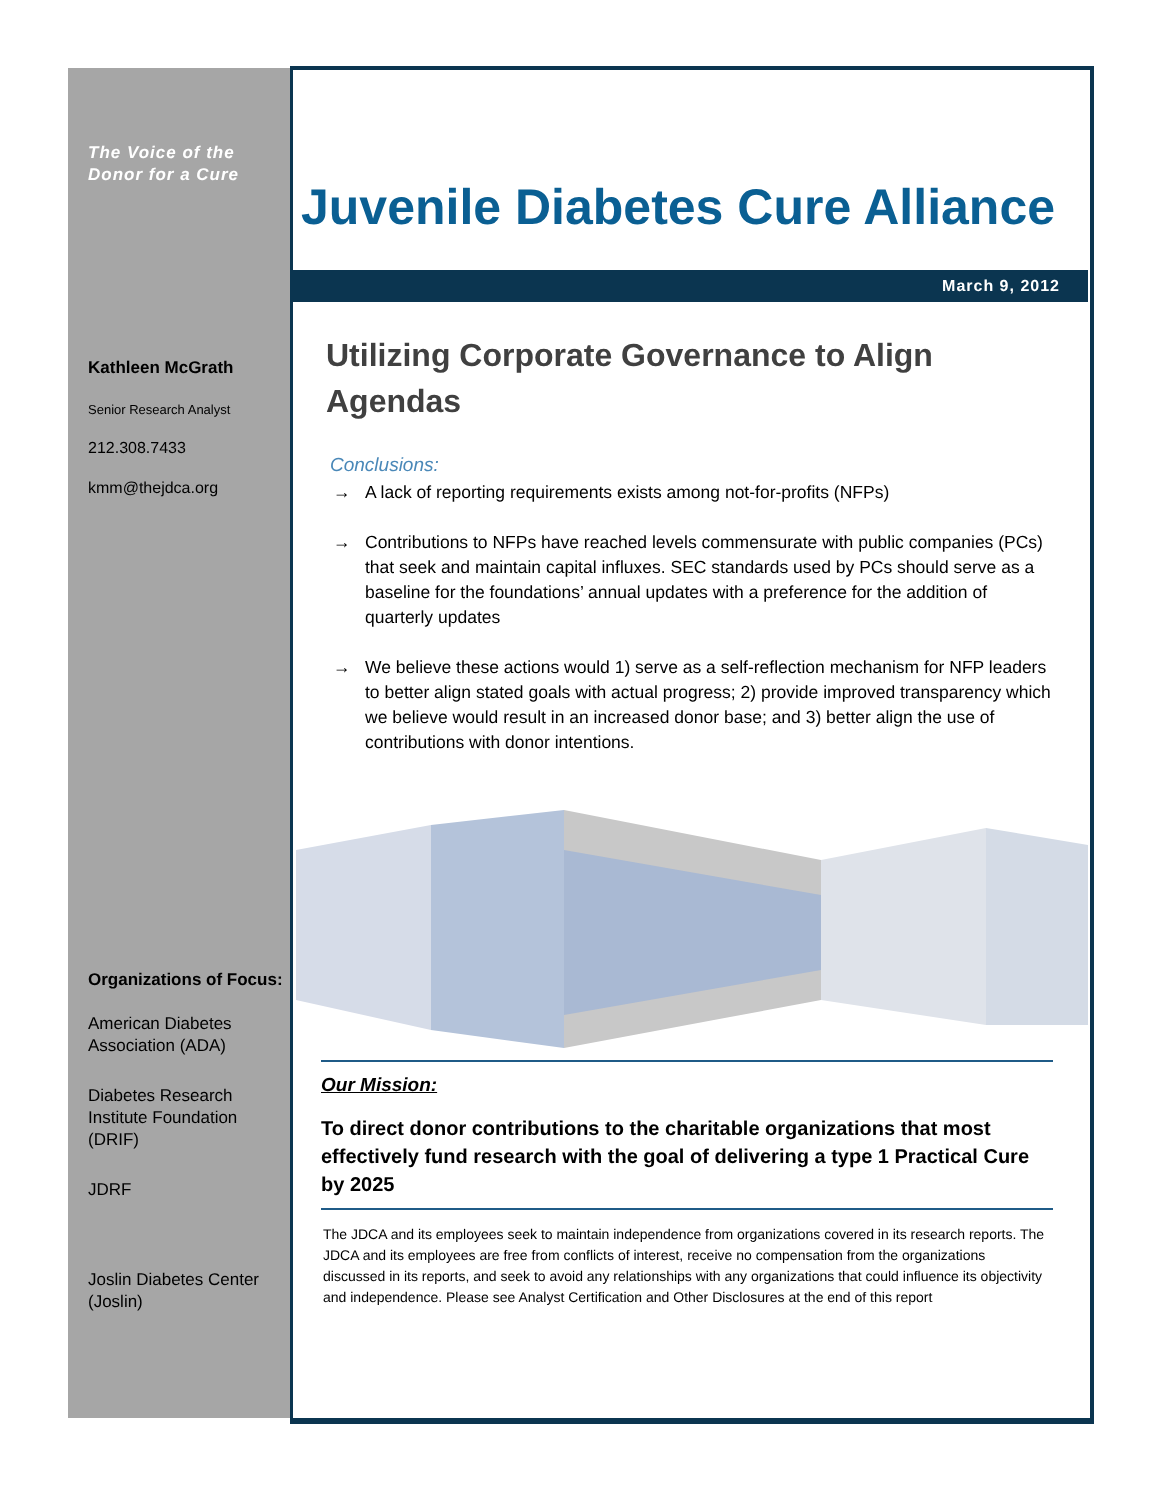The Voice of the
Donor for a Cure
Kathleen McGrath
Senior Research Analyst
212.308.7433
kmm@thejdca.org
Organizations of Focus:
American Diabetes Association (ADA)
Diabetes Research Institute Foundation (DRIF)
JDRF
Joslin Diabetes Center (Joslin)
Juvenile Diabetes Cure Alliance
March 9, 2012
Utilizing Corporate Governance to Align Agendas
Conclusions:
→ A lack of reporting requirements exists among not-for-profits (NFPs)
→ Contributions to NFPs have reached levels commensurate with public companies (PCs) that seek and maintain capital influxes. SEC standards used by PCs should serve as a baseline for the foundations’ annual updates with a preference for the addition of quarterly updates
→ We believe these actions would 1) serve as a self-reflection mechanism for NFP leaders to better align stated goals with actual progress; 2) provide improved transparency which we believe would result in an increased donor base; and 3) better align the use of contributions with donor intentions.
Our Mission:
To direct donor contributions to the charitable organizations that most effectively fund research with the goal of delivering a type 1 Practical Cure by 2025
The JDCA and its employees seek to maintain independence from organizations covered in its research reports. The JDCA and its employees are free from conflicts of interest, receive no compensation from the organizations discussed in its reports, and seek to avoid any relationships with any organizations that could influence its objectivity and independence. Please see Analyst Certification and Other Disclosures at the end of this report